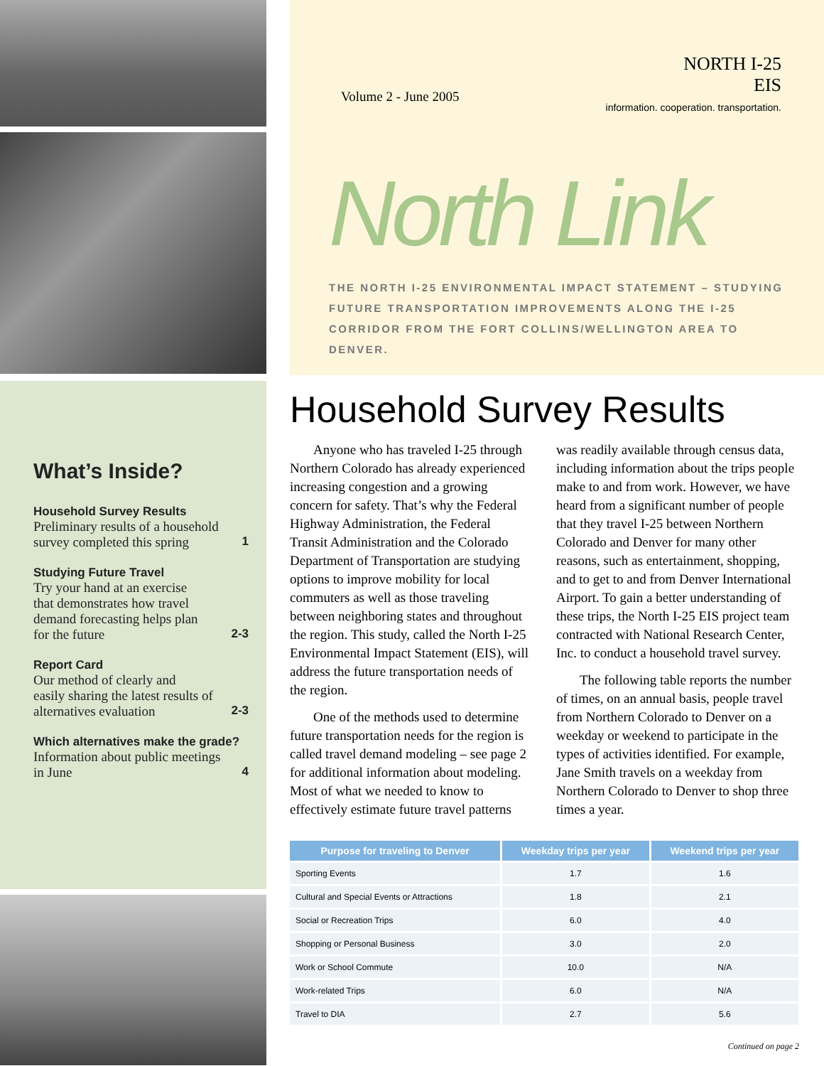What’s Inside?
Household Survey Results
Preliminary results of a household
survey completed this spring 1
Studying Future Travel
Try your hand at an exercise
that demonstrates how travel
demand forecasting helps plan
for the future 2-3
Report Card
Our method of clearly and
easily sharing the latest results of
alternatives evaluation 2-3
Which alternatives make the grade?
Information about public meetings
in June 4
Volume 2 - June 2005
NORTH I-25
EIS
information. cooperation. transportation.
North Link
THE NORTH I-25 ENVIRONMENTAL IMPACT STATEMENT – STUDYING FUTURE TRANSPORTATION IMPROVEMENTS ALONG THE I-25 CORRIDOR FROM THE FORT COLLINS/WELLINGTON AREA TO DENVER.
Household Survey Results
Anyone who has traveled I-25 through Northern Colorado has already experienced increasing congestion and a growing concern for safety. That’s why the Federal Highway Administration, the Federal Transit Administration and the Colorado Department of Transportation are studying options to improve mobility for local commuters as well as those traveling between neighboring states and throughout the region. This study, called the North I-25 Environmental Impact Statement (EIS), will address the future transportation needs of the region.
One of the methods used to determine future transportation needs for the region is called travel demand modeling – see page 2 for additional information about modeling. Most of what we needed to know to effectively estimate future travel patterns was readily available through census data, including information about the trips people make to and from work. However, we have heard from a significant number of people that they travel I-25 between Northern Colorado and Denver for many other reasons, such as entertainment, shopping, and to get to and from Denver International Airport. To gain a better understanding of these trips, the North I-25 EIS project team contracted with National Research Center, Inc. to conduct a household travel survey.
The following table reports the number of times, on an annual basis, people travel from Northern Colorado to Denver on a weekday or weekend to participate in the types of activities identified. For example, Jane Smith travels on a weekday from Northern Colorado to Denver to shop three times a year.
| Purpose for traveling to Denver | Weekday trips per year | Weekend trips per year |
| --- | --- | --- |
| Sporting Events | 1.7 | 1.6 |
| Cultural and Special Events or Attractions | 1.8 | 2.1 |
| Social or Recreation Trips | 6.0 | 4.0 |
| Shopping or Personal Business | 3.0 | 2.0 |
| Work or School Commute | 10.0 | N/A |
| Work-related Trips | 6.0 | N/A |
| Travel to DIA | 2.7 | 5.6 |
Continued on page 2